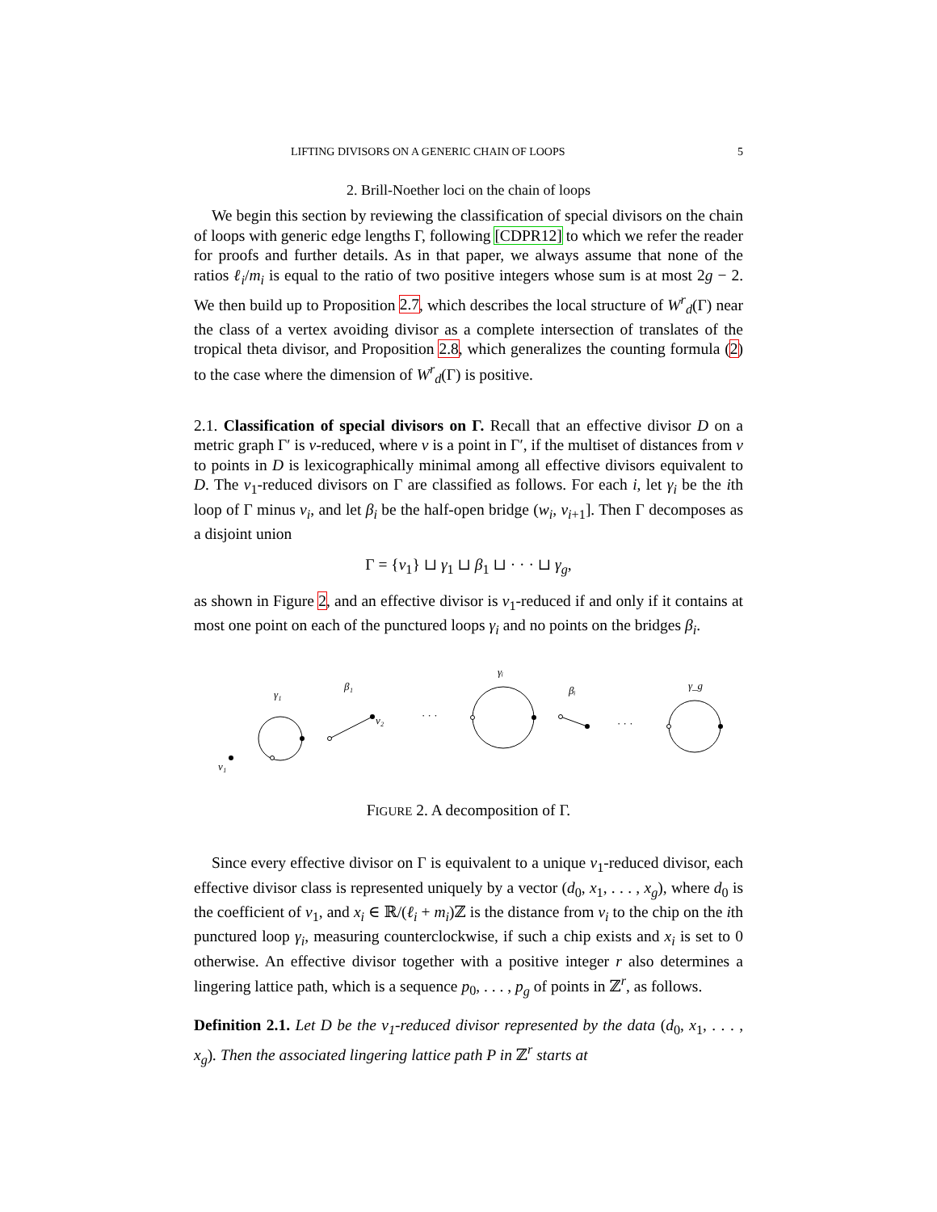LIFTING DIVISORS ON A GENERIC CHAIN OF LOOPS 5
2. Brill-Noether loci on the chain of loops
We begin this section by reviewing the classification of special divisors on the chain of loops with generic edge lengths Γ, following [CDPR12] to which we refer the reader for proofs and further details. As in that paper, we always assume that none of the ratios ℓ<sub>i</sub>/m<sub>i</sub> is equal to the ratio of two positive integers whose sum is at most 2g − 2. We then build up to Proposition 2.7, which describes the local structure of W<sup>r</sup><sub>d</sub>(Γ) near the class of a vertex avoiding divisor as a complete intersection of translates of the tropical theta divisor, and Proposition 2.8, which generalizes the counting formula (2) to the case where the dimension of W<sup>r</sup><sub>d</sub>(Γ) is positive.
2.1. Classification of special divisors on Γ. Recall that an effective divisor D on a metric graph Γ′ is v-reduced, where v is a point in Γ′, if the multiset of distances from v to points in D is lexicographically minimal among all effective divisors equivalent to D. The v<sub>1</sub>-reduced divisors on Γ are classified as follows. For each i, let γ<sub>i</sub> be the ith loop of Γ minus v<sub>i</sub>, and let β<sub>i</sub> be the half-open bridge (w<sub>i</sub>, v<sub>i+1</sub>]. Then Γ decomposes as a disjoint union
Γ = {v<sub>1</sub>} ⊔ γ<sub>1</sub> ⊔ β<sub>1</sub> ⊔ · · · ⊔ γ<sub>g</sub>,
as shown in Figure 2, and an effective divisor is v<sub>1</sub>-reduced if and only if it contains at most one point on each of the punctured loops γ<sub>i</sub> and no points on the bridges β<sub>i</sub>.
v₁
γ₁
β₁
v₂
· · ·
γᵢ
βᵢ
· · ·
γ_g
FIGURE 2. A decomposition of Γ.
Since every effective divisor on Γ is equivalent to a unique v<sub>1</sub>-reduced divisor, each effective divisor class is represented uniquely by a vector (d<sub>0</sub>, x<sub>1</sub>, . . . , x<sub>g</sub>), where d<sub>0</sub> is the coefficient of v<sub>1</sub>, and x<sub>i</sub> ∈ ℝ/(ℓ<sub>i</sub> + m<sub>i</sub>)ℤ is the distance from v<sub>i</sub> to the chip on the ith punctured loop γ<sub>i</sub>, measuring counterclockwise, if such a chip exists and x<sub>i</sub> is set to 0 otherwise. An effective divisor together with a positive integer r also determines a lingering lattice path, which is a sequence p<sub>0</sub>, . . . , p<sub>g</sub> of points in ℤ<sup>r</sup>, as follows.
Definition 2.1. Let D be the v<sub>1</sub>-reduced divisor represented by the data (d<sub>0</sub>, x<sub>1</sub>, . . . , x<sub>g</sub>). Then the associated lingering lattice path P in ℤ<sup>r</sup> starts at